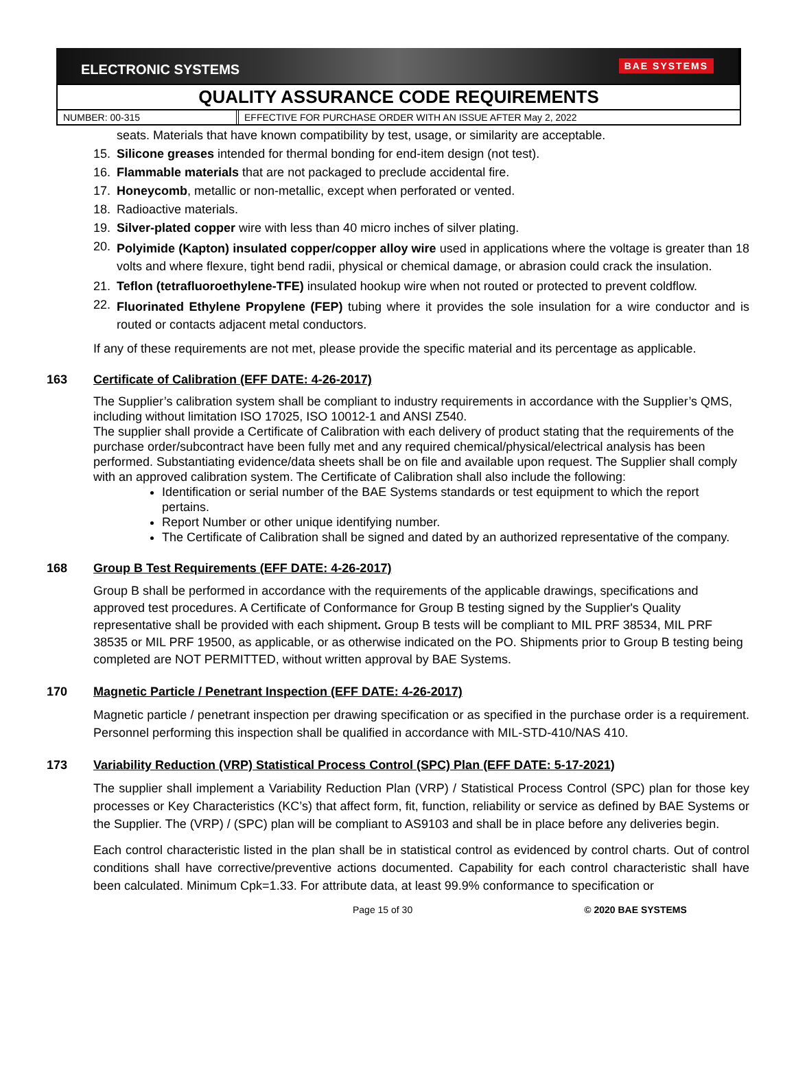ELECTRONIC SYSTEMS BAE SYSTEMS
QUALITY ASSURANCE CODE REQUIREMENTS
NUMBER: 00-315 EFFECTIVE FOR PURCHASE ORDER WITH AN ISSUE AFTER May 2, 2022
seats. Materials that have known compatibility by test, usage, or similarity are acceptable.
15. Silicone greases intended for thermal bonding for end-item design (not test).
16. Flammable materials that are not packaged to preclude accidental fire.
17. Honeycomb, metallic or non-metallic, except when perforated or vented.
18. Radioactive materials.
19. Silver-plated copper wire with less than 40 micro inches of silver plating.
20. Polyimide (Kapton) insulated copper/copper alloy wire used in applications where the voltage is greater than 18 volts and where flexure, tight bend radii, physical or chemical damage, or abrasion could crack the insulation.
21. Teflon (tetrafluoroethylene-TFE) insulated hookup wire when not routed or protected to prevent coldflow.
22. Fluorinated Ethylene Propylene (FEP) tubing where it provides the sole insulation for a wire conductor and is routed or contacts adjacent metal conductors.
If any of these requirements are not met, please provide the specific material and its percentage as applicable.
163 Certificate of Calibration (EFF DATE: 4-26-2017)
The Supplier’s calibration system shall be compliant to industry requirements in accordance with the Supplier’s QMS, including without limitation ISO 17025, ISO 10012-1 and ANSI Z540.
The supplier shall provide a Certificate of Calibration with each delivery of product stating that the requirements of the purchase order/subcontract have been fully met and any required chemical/physical/electrical analysis has been performed. Substantiating evidence/data sheets shall be on file and available upon request. The Supplier shall comply with an approved calibration system. The Certificate of Calibration shall also include the following:
Identification or serial number of the BAE Systems standards or test equipment to which the report pertains.
Report Number or other unique identifying number.
The Certificate of Calibration shall be signed and dated by an authorized representative of the company.
168 Group B Test Requirements (EFF DATE: 4-26-2017)
Group B shall be performed in accordance with the requirements of the applicable drawings, specifications and approved test procedures. A Certificate of Conformance for Group B testing signed by the Supplier's Quality representative shall be provided with each shipment. Group B tests will be compliant to MIL PRF 38534, MIL PRF 38535 or MIL PRF 19500, as applicable, or as otherwise indicated on the PO. Shipments prior to Group B testing being completed are NOT PERMITTED, without written approval by BAE Systems.
170 Magnetic Particle / Penetrant Inspection (EFF DATE: 4-26-2017)
Magnetic particle / penetrant inspection per drawing specification or as specified in the purchase order is a requirement. Personnel performing this inspection shall be qualified in accordance with MIL-STD-410/NAS 410.
173 Variability Reduction (VRP) Statistical Process Control (SPC) Plan (EFF DATE: 5-17-2021)
The supplier shall implement a Variability Reduction Plan (VRP) / Statistical Process Control (SPC) plan for those key processes or Key Characteristics (KC’s) that affect form, fit, function, reliability or service as defined by BAE Systems or the Supplier. The (VRP) / (SPC) plan will be compliant to AS9103 and shall be in place before any deliveries begin.
Each control characteristic listed in the plan shall be in statistical control as evidenced by control charts. Out of control conditions shall have corrective/preventive actions documented. Capability for each control characteristic shall have been calculated. Minimum Cpk=1.33. For attribute data, at least 99.9% conformance to specification or
Page 15 of 30 © 2020 BAE SYSTEMS